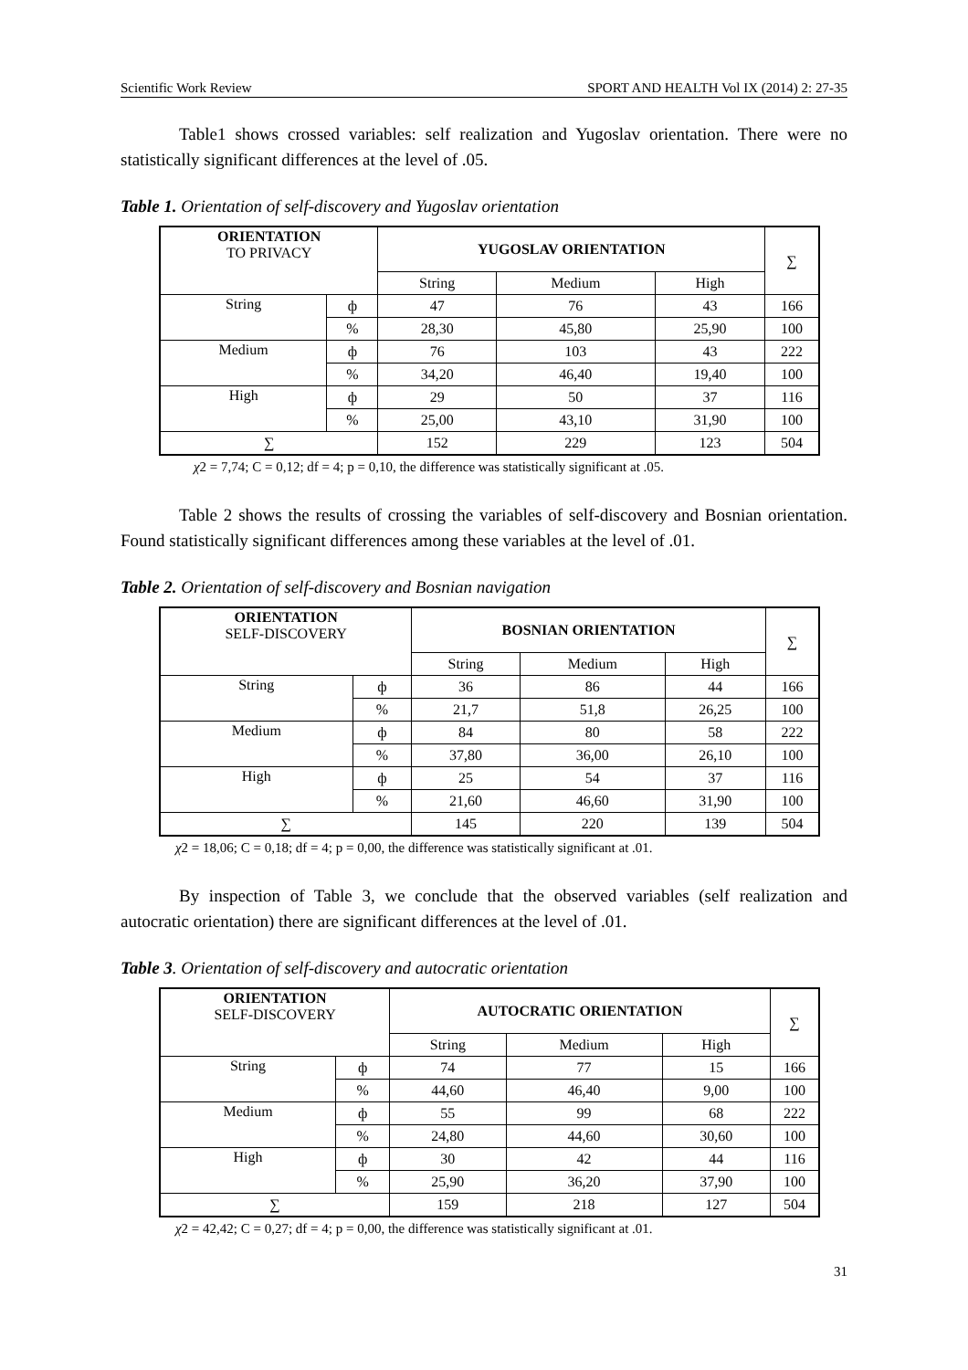Scientific Work Review SPORT AND HEALTH Vol IX (2014) 2: 27-35
Table1 shows crossed variables: self realization and Yugoslav orientation. There were no statistically significant differences at the level of .05.
Table 1. Orientation of self-discovery and Yugoslav orientation
| ORIENTATION TO PRIVACY | | YUGOSLAV ORIENTATION | | | ∑ |
| | | String | Medium | High | |
| String | ф | 47 | 76 | 43 | 166 |
| | % | 28,30 | 45,80 | 25,90 | 100 |
| Medium | ф | 76 | 103 | 43 | 222 |
| | % | 34,20 | 46,40 | 19,40 | 100 |
| High | ф | 29 | 50 | 37 | 116 |
| | % | 25,00 | 43,10 | 31,90 | 100 |
| ∑ | | 152 | 229 | 123 | 504 |
χ2 = 7,74; C = 0,12; df = 4; p = 0,10, the difference was statistically significant at .05.
Table 2 shows the results of crossing the variables of self-discovery and Bosnian orientation. Found statistically significant differences among these variables at the level of .01.
Table 2. Orientation of self-discovery and Bosnian navigation
| ORIENTATION SELF-DISCOVERY | | BOSNIAN ORIENTATION | | | ∑ |
| | | String | Medium | High | |
| String | ф | 36 | 86 | 44 | 166 |
| | % | 21,7 | 51,8 | 26,25 | 100 |
| Medium | ф | 84 | 80 | 58 | 222 |
| | % | 37,80 | 36,00 | 26,10 | 100 |
| High | ф | 25 | 54 | 37 | 116 |
| | % | 21,60 | 46,60 | 31,90 | 100 |
| ∑ | | 145 | 220 | 139 | 504 |
χ2 = 18,06; C = 0,18; df = 4; p = 0,00, the difference was statistically significant at .01.
By inspection of Table 3, we conclude that the observed variables (self realization and autocratic orientation) there are significant differences at the level of .01.
Table 3. Orientation of self-discovery and autocratic orientation
| ORIENTATION SELF-DISCOVERY | | AUTOCRATIC ORIENTATION | | | ∑ |
| | | String | Medium | High | |
| String | ф | 74 | 77 | 15 | 166 |
| | % | 44,60 | 46,40 | 9,00 | 100 |
| Medium | ф | 55 | 99 | 68 | 222 |
| | % | 24,80 | 44,60 | 30,60 | 100 |
| High | ф | 30 | 42 | 44 | 116 |
| | % | 25,90 | 36,20 | 37,90 | 100 |
| ∑ | | 159 | 218 | 127 | 504 |
χ2 = 42,42; C = 0,27; df = 4; p = 0,00, the difference was statistically significant at .01.
31